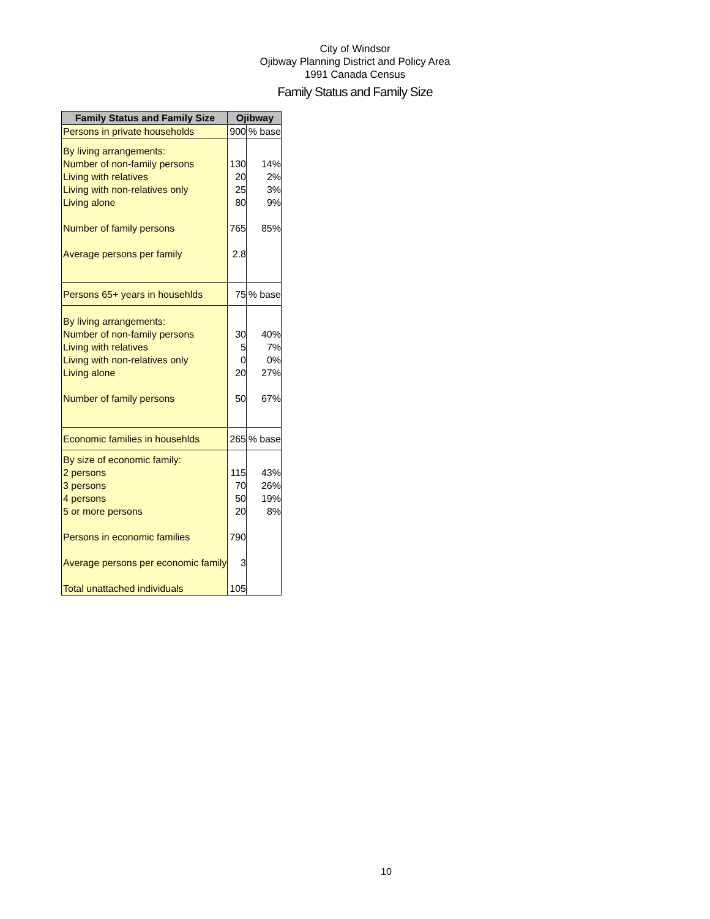City of Windsor
Ojibway Planning District and Policy Area
1991 Canada Census
Family Status and Family Size
| Family Status and Family Size | Ojibway | |
| --- | --- | --- |
| Persons in private households | 900 | % base |
| By living arrangements: | | |
| Number of non-family persons | 130 | 14% |
| Living with relatives | 20 | 2% |
| Living with non-relatives only | 25 | 3% |
| Living alone | 80 | 9% |
| Number of family persons | 765 | 85% |
| Average persons per family | 2.8 | |
| Persons 65+ years in househlds | 75 | % base |
| By living arrangements: | | |
| Number of non-family persons | 30 | 40% |
| Living with relatives | 5 | 7% |
| Living with non-relatives only | 0 | 0% |
| Living alone | 20 | 27% |
| Number of family persons | 50 | 67% |
| Economic families in househlds | 265 | % base |
| By size of economic family: | | |
| 2 persons | 115 | 43% |
| 3 persons | 70 | 26% |
| 4 persons | 50 | 19% |
| 5 or more persons | 20 | 8% |
| Persons in economic families | 790 | |
| Average persons per economic family | 3 | |
| Total unattached individuals | 105 | |
10